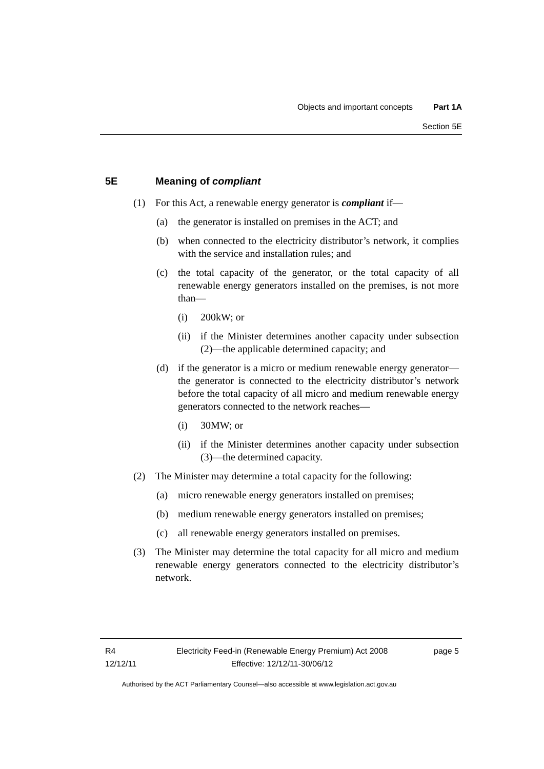Objects and important concepts Part 1A
Section 5E
5E Meaning of compliant
(1) For this Act, a renewable energy generator is compliant if—
(a) the generator is installed on premises in the ACT; and
(b) when connected to the electricity distributor’s network, it complies with the service and installation rules; and
(c) the total capacity of the generator, or the total capacity of all renewable energy generators installed on the premises, is not more than—
(i) 200kW; or
(ii) if the Minister determines another capacity under subsection (2)—the applicable determined capacity; and
(d) if the generator is a micro or medium renewable energy generator—the generator is connected to the electricity distributor’s network before the total capacity of all micro and medium renewable energy generators connected to the network reaches—
(i) 30MW; or
(ii) if the Minister determines another capacity under subsection (3)—the determined capacity.
(2) The Minister may determine a total capacity for the following:
(a) micro renewable energy generators installed on premises;
(b) medium renewable energy generators installed on premises;
(c) all renewable energy generators installed on premises.
(3) The Minister may determine the total capacity for all micro and medium renewable energy generators connected to the electricity distributor’s network.
R4
12/12/11
Electricity Feed-in (Renewable Energy Premium) Act 2008
Effective: 12/12/11-30/06/12
page 5
Authorised by the ACT Parliamentary Counsel—also accessible at www.legislation.act.gov.au